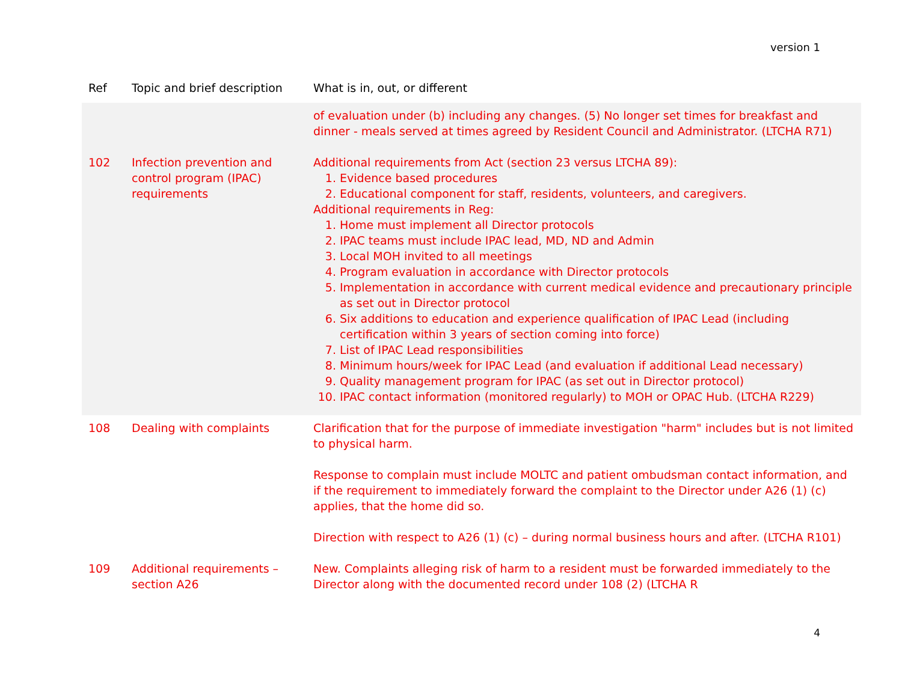version 1
| Ref | Topic and brief description | What is in, out, or different |
| --- | --- | --- |
| | | of evaluation under (b) including any changes. (5) No longer set times for breakfast and dinner - meals served at times agreed by Resident Council and Administrator. (LTCHA R71) |
| 102 | Infection prevention and control program (IPAC) requirements | Additional requirements from Act (section 23 versus LTCHA 89): 1. Evidence based procedures 2. Educational component for staff, residents, volunteers, and caregivers. Additional requirements in Reg: 1. Home must implement all Director protocols 2. IPAC teams must include IPAC lead, MD, ND and Admin 3. Local MOH invited to all meetings 4. Program evaluation in accordance with Director protocols 5. Implementation in accordance with current medical evidence and precautionary principle as set out in Director protocol 6. Six additions to education and experience qualification of IPAC Lead (including certification within 3 years of section coming into force) 7. List of IPAC Lead responsibilities 8. Minimum hours/week for IPAC Lead (and evaluation if additional Lead necessary) 9. Quality management program for IPAC (as set out in Director protocol) 10. IPAC contact information (monitored regularly) to MOH or OPAC Hub. (LTCHA R229) |
| 108 | Dealing with complaints | Clarification that for the purpose of immediate investigation "harm" includes but is not limited to physical harm. Response to complain must include MOLTC and patient ombudsman contact information, and if the requirement to immediately forward the complaint to the Director under A26 (1) (c) applies, that the home did so. Direction with respect to A26 (1) (c) – during normal business hours and after. (LTCHA R101) |
| 109 | Additional requirements – section A26 | New. Complaints alleging risk of harm to a resident must be forwarded immediately to the Director along with the documented record under 108 (2) (LTCHA R |
4